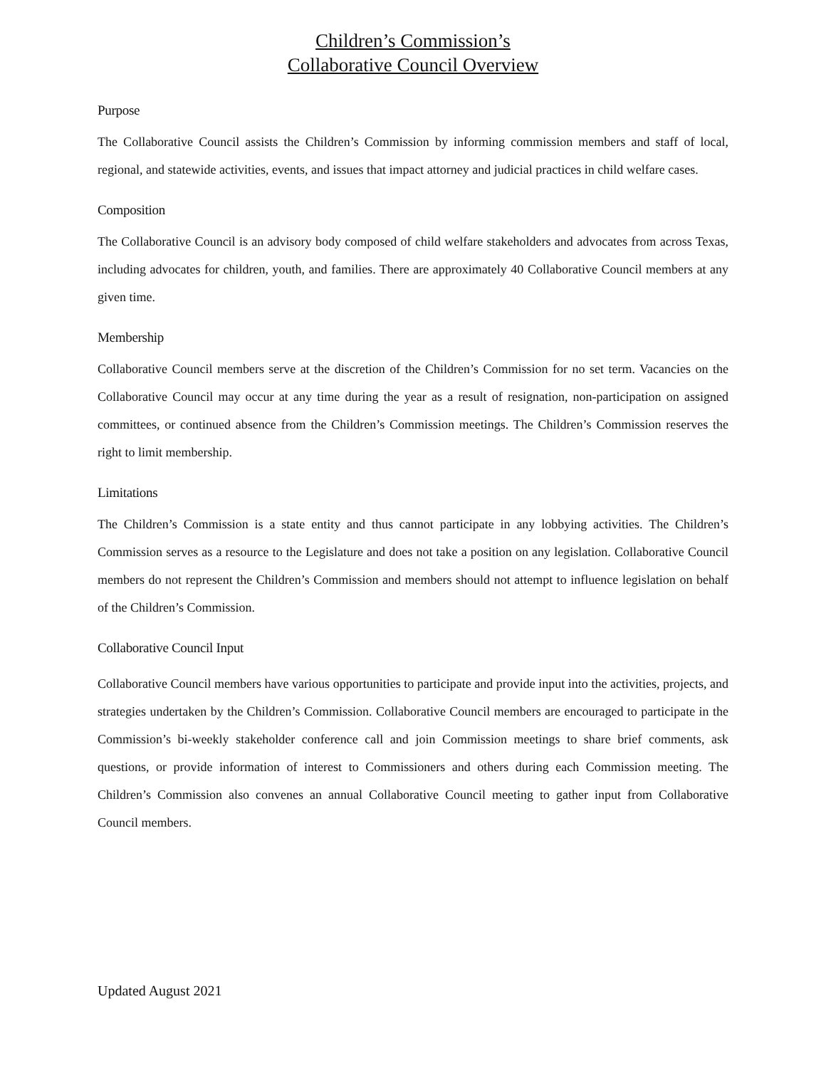Children’s Commission’s
Collaborative Council Overview
Purpose
The Collaborative Council assists the Children’s Commission by informing commission members and staff of local, regional, and statewide activities, events, and issues that impact attorney and judicial practices in child welfare cases.
Composition
The Collaborative Council is an advisory body composed of child welfare stakeholders and advocates from across Texas, including advocates for children, youth, and families. There are approximately 40 Collaborative Council members at any given time.
Membership
Collaborative Council members serve at the discretion of the Children’s Commission for no set term. Vacancies on the Collaborative Council may occur at any time during the year as a result of resignation, non-participation on assigned committees, or continued absence from the Children’s Commission meetings. The Children’s Commission reserves the right to limit membership.
Limitations
The Children’s Commission is a state entity and thus cannot participate in any lobbying activities. The Children’s Commission serves as a resource to the Legislature and does not take a position on any legislation. Collaborative Council members do not represent the Children’s Commission and members should not attempt to influence legislation on behalf of the Children’s Commission.
Collaborative Council Input
Collaborative Council members have various opportunities to participate and provide input into the activities, projects, and strategies undertaken by the Children’s Commission. Collaborative Council members are encouraged to participate in the Commission’s bi-weekly stakeholder conference call and join Commission meetings to share brief comments, ask questions, or provide information of interest to Commissioners and others during each Commission meeting. The Children’s Commission also convenes an annual Collaborative Council meeting to gather input from Collaborative Council members.
Updated August 2021